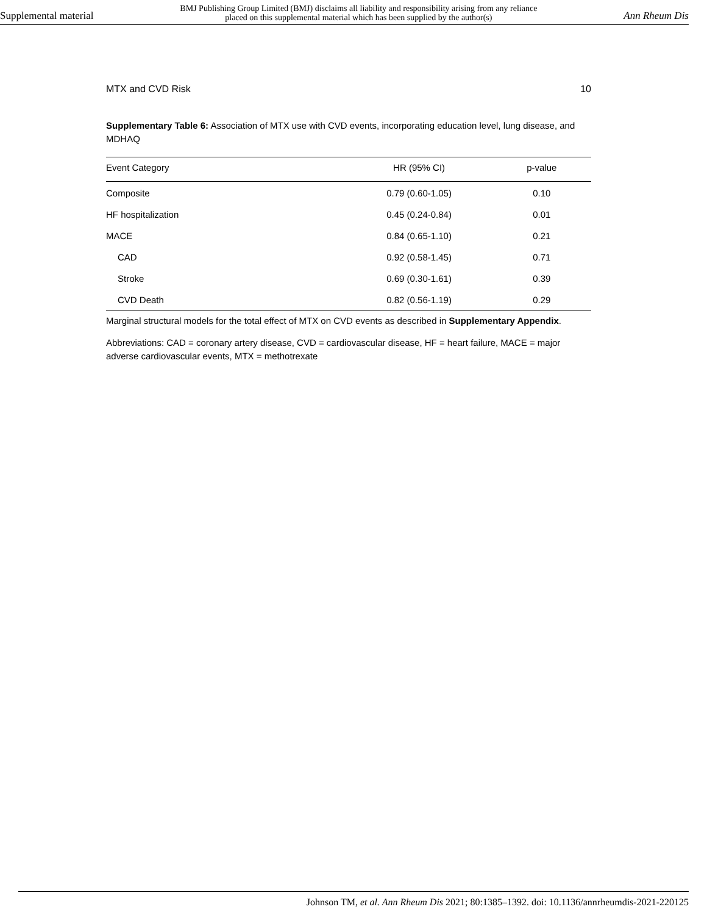Supplemental material BMJ Publishing Group Limited (BMJ) disclaims all liability and responsibility arising from any reliance
placed on this supplemental material which has been supplied by the author(s) Ann Rheum Dis
MTX and CVD Risk 10
Supplementary Table 6: Association of MTX use with CVD events, incorporating education level, lung disease, and MDHAQ
| Event Category | HR (95% CI) | p-value |
| --- | --- | --- |
| Composite | 0.79 (0.60-1.05) | 0.10 |
| HF hospitalization | 0.45 (0.24-0.84) | 0.01 |
| MACE | 0.84 (0.65-1.10) | 0.21 |
| CAD | 0.92 (0.58-1.45) | 0.71 |
| Stroke | 0.69 (0.30-1.61) | 0.39 |
| CVD Death | 0.82 (0.56-1.19) | 0.29 |
Marginal structural models for the total effect of MTX on CVD events as described in Supplementary Appendix.
Abbreviations: CAD = coronary artery disease, CVD = cardiovascular disease, HF = heart failure, MACE = major adverse cardiovascular events, MTX = methotrexate
Johnson TM, et al. Ann Rheum Dis 2021; 80:1385–1392. doi: 10.1136/annrheumdis-2021-220125